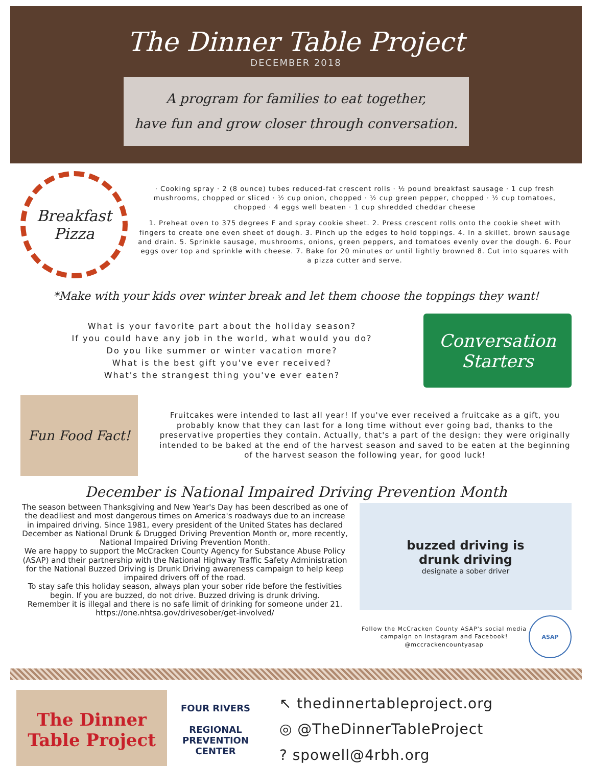The Dinner Table Project
DECEMBER 2018
A program for families to eat together,
have fun and grow closer through conversation.
Breakfast
Pizza
· Cooking spray · 2 (8 ounce) tubes reduced-fat crescent rolls · ½ pound breakfast sausage · 1 cup fresh mushrooms, chopped or sliced · ½ cup onion, chopped · ½ cup green pepper, chopped · ½ cup tomatoes, chopped · 4 eggs well beaten · 1 cup shredded cheddar cheese
1. Preheat oven to 375 degrees F and spray cookie sheet. 2. Press crescent rolls onto the cookie sheet with fingers to create one even sheet of dough. 3. Pinch up the edges to hold toppings. 4. In a skillet, brown sausage and drain. 5. Sprinkle sausage, mushrooms, onions, green peppers, and tomatoes evenly over the dough. 6. Pour eggs over top and sprinkle with cheese. 7. Bake for 20 minutes or until lightly browned 8. Cut into squares with a pizza cutter and serve.
*Make with your kids over winter break and let them choose the toppings they want!
What is your favorite part about the holiday season?
If you could have any job in the world, what would you do?
Do you like summer or winter vacation more?
What is the best gift you've ever received?
What's the strangest thing you've ever eaten?
Conversation
Starters
Fun Food Fact!
Fruitcakes were intended to last all year! If you've ever received a fruitcake as a gift, you probably know that they can last for a long time without ever going bad, thanks to the preservative properties they contain. Actually, that's a part of the design: they were originally intended to be baked at the end of the harvest season and saved to be eaten at the beginning of the harvest season the following year, for good luck!
December is National Impaired Driving Prevention Month
The season between Thanksgiving and New Year's Day has been described as one of the deadliest and most dangerous times on America's roadways due to an increase in impaired driving. Since 1981, every president of the United States has declared December as National Drunk & Drugged Driving Prevention Month or, more recently, National Impaired Driving Prevention Month.
We are happy to support the McCracken County Agency for Substance Abuse Policy (ASAP) and their partnership with the National Highway Traffic Safety Administration for the National Buzzed Driving is Drunk Driving awareness campaign to help keep impaired drivers off of the road.
To stay safe this holiday season, always plan your sober ride before the festivities begin. If you are buzzed, do not drive. Buzzed driving is drunk driving.
Remember it is illegal and there is no safe limit of drinking for someone under 21.
https://one.nhtsa.gov/drivesober/get-involved/
buzzed driving is
drunk driving
designate a sober driver
Follow the McCracken County ASAP's social media campaign on Instagram and Facebook! @mccrackencountyasap
ASAP
The Dinner
Table Project
FOUR RIVERS
REGIONAL
PREVENTION
CENTER
↖ thedinnertableproject.org
◎ @TheDinnerTableProject
? spowell@4rbh.org